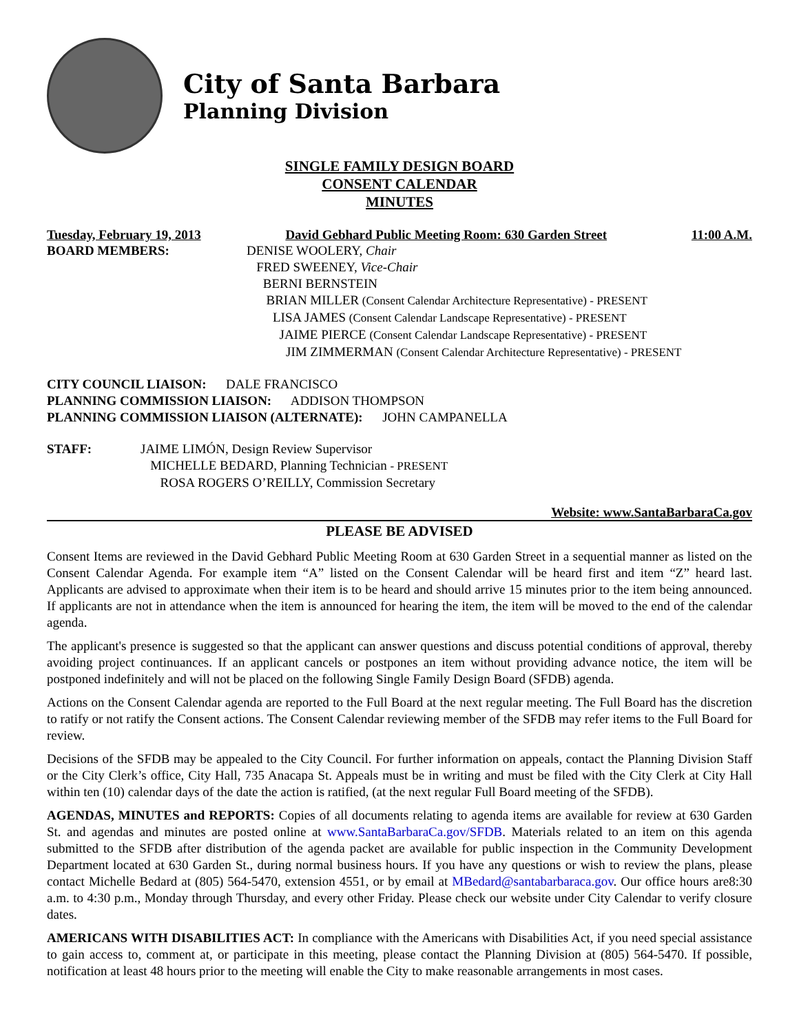City of Santa Barbara
Planning Division
SINGLE FAMILY DESIGN BOARD
CONSENT CALENDAR
MINUTES
Tuesday, February 19, 2013 David Gebhard Public Meeting Room: 630 Garden Street 11:00 A.M.
BOARD MEMBERS: DENISE WOOLERY, Chair
FRED SWEENEY, Vice-Chair
BERNI BERNSTEIN
BRIAN MILLER (Consent Calendar Architecture Representative) - PRESENT
LISA JAMES (Consent Calendar Landscape Representative) - PRESENT
JAIME PIERCE (Consent Calendar Landscape Representative) - PRESENT
JIM ZIMMERMAN (Consent Calendar Architecture Representative) - PRESENT
CITY COUNCIL LIAISON: DALE FRANCISCO
PLANNING COMMISSION LIAISON: ADDISON THOMPSON
PLANNING COMMISSION LIAISON (ALTERNATE): JOHN CAMPANELLA
STAFF: JAIME LIMÓN, Design Review Supervisor
MICHELLE BEDARD, Planning Technician - PRESENT
ROSA ROGERS O’REILLY, Commission Secretary
Website: www.SantaBarbaraCa.gov
PLEASE BE ADVISED
Consent Items are reviewed in the David Gebhard Public Meeting Room at 630 Garden Street in a sequential manner as listed on the Consent Calendar Agenda. For example item “A” listed on the Consent Calendar will be heard first and item “Z” heard last. Applicants are advised to approximate when their item is to be heard and should arrive 15 minutes prior to the item being announced. If applicants are not in attendance when the item is announced for hearing the item, the item will be moved to the end of the calendar agenda.
The applicant's presence is suggested so that the applicant can answer questions and discuss potential conditions of approval, thereby avoiding project continuances. If an applicant cancels or postpones an item without providing advance notice, the item will be postponed indefinitely and will not be placed on the following Single Family Design Board (SFDB) agenda.
Actions on the Consent Calendar agenda are reported to the Full Board at the next regular meeting. The Full Board has the discretion to ratify or not ratify the Consent actions. The Consent Calendar reviewing member of the SFDB may refer items to the Full Board for review.
Decisions of the SFDB may be appealed to the City Council. For further information on appeals, contact the Planning Division Staff or the City Clerk’s office, City Hall, 735 Anacapa St. Appeals must be in writing and must be filed with the City Clerk at City Hall within ten (10) calendar days of the date the action is ratified, (at the next regular Full Board meeting of the SFDB).
AGENDAS, MINUTES and REPORTS: Copies of all documents relating to agenda items are available for review at 630 Garden St. and agendas and minutes are posted online at www.SantaBarbaraCa.gov/SFDB. Materials related to an item on this agenda submitted to the SFDB after distribution of the agenda packet are available for public inspection in the Community Development Department located at 630 Garden St., during normal business hours. If you have any questions or wish to review the plans, please contact Michelle Bedard at (805) 564-5470, extension 4551, or by email at MBedard@santabarbaraca.gov. Our office hours are8:30 a.m. to 4:30 p.m., Monday through Thursday, and every other Friday. Please check our website under City Calendar to verify closure dates.
AMERICANS WITH DISABILITIES ACT: In compliance with the Americans with Disabilities Act, if you need special assistance to gain access to, comment at, or participate in this meeting, please contact the Planning Division at (805) 564-5470. If possible, notification at least 48 hours prior to the meeting will enable the City to make reasonable arrangements in most cases.